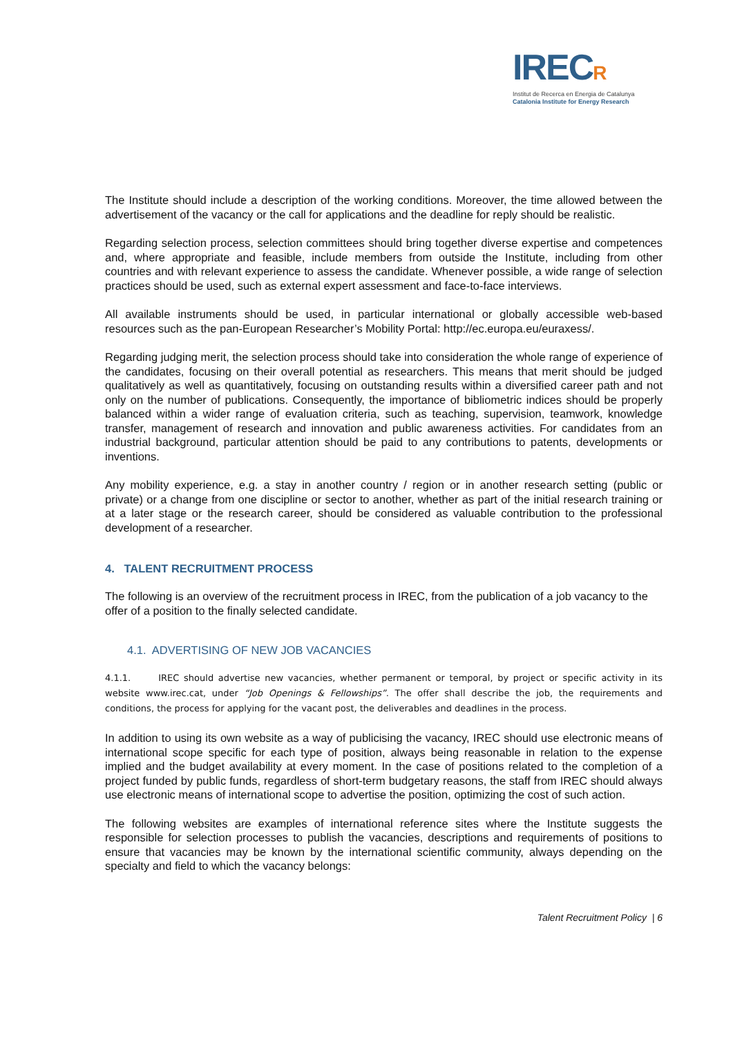IRECR
Institut de Recerca en Energia de Catalunya
Catalonia Institute for Energy Research
The Institute should include a description of the working conditions. Moreover, the time allowed between the advertisement of the vacancy or the call for applications and the deadline for reply should be realistic.
Regarding selection process, selection committees should bring together diverse expertise and competences and, where appropriate and feasible, include members from outside the Institute, including from other countries and with relevant experience to assess the candidate. Whenever possible, a wide range of selection practices should be used, such as external expert assessment and face-to-face interviews.
All available instruments should be used, in particular international or globally accessible web-based resources such as the pan-European Researcher’s Mobility Portal: http://ec.europa.eu/euraxess/.
Regarding judging merit, the selection process should take into consideration the whole range of experience of the candidates, focusing on their overall potential as researchers. This means that merit should be judged qualitatively as well as quantitatively, focusing on outstanding results within a diversified career path and not only on the number of publications. Consequently, the importance of bibliometric indices should be properly balanced within a wider range of evaluation criteria, such as teaching, supervision, teamwork, knowledge transfer, management of research and innovation and public awareness activities. For candidates from an industrial background, particular attention should be paid to any contributions to patents, developments or inventions.
Any mobility experience, e.g. a stay in another country / region or in another research setting (public or private) or a change from one discipline or sector to another, whether as part of the initial research training or at a later stage or the research career, should be considered as valuable contribution to the professional development of a researcher.
4. TALENT RECRUITMENT PROCESS
The following is an overview of the recruitment process in IREC, from the publication of a job vacancy to the offer of a position to the finally selected candidate.
4.1. ADVERTISING OF NEW JOB VACANCIES
4.1.1. IREC should advertise new vacancies, whether permanent or temporal, by project or specific activity in its website www.irec.cat, under “Job Openings & Fellowships”. The offer shall describe the job, the requirements and conditions, the process for applying for the vacant post, the deliverables and deadlines in the process.
In addition to using its own website as a way of publicising the vacancy, IREC should use electronic means of international scope specific for each type of position, always being reasonable in relation to the expense implied and the budget availability at every moment. In the case of positions related to the completion of a project funded by public funds, regardless of short-term budgetary reasons, the staff from IREC should always use electronic means of international scope to advertise the position, optimizing the cost of such action.
The following websites are examples of international reference sites where the Institute suggests the responsible for selection processes to publish the vacancies, descriptions and requirements of positions to ensure that vacancies may be known by the international scientific community, always depending on the specialty and field to which the vacancy belongs:
Talent Recruitment Policy | 6